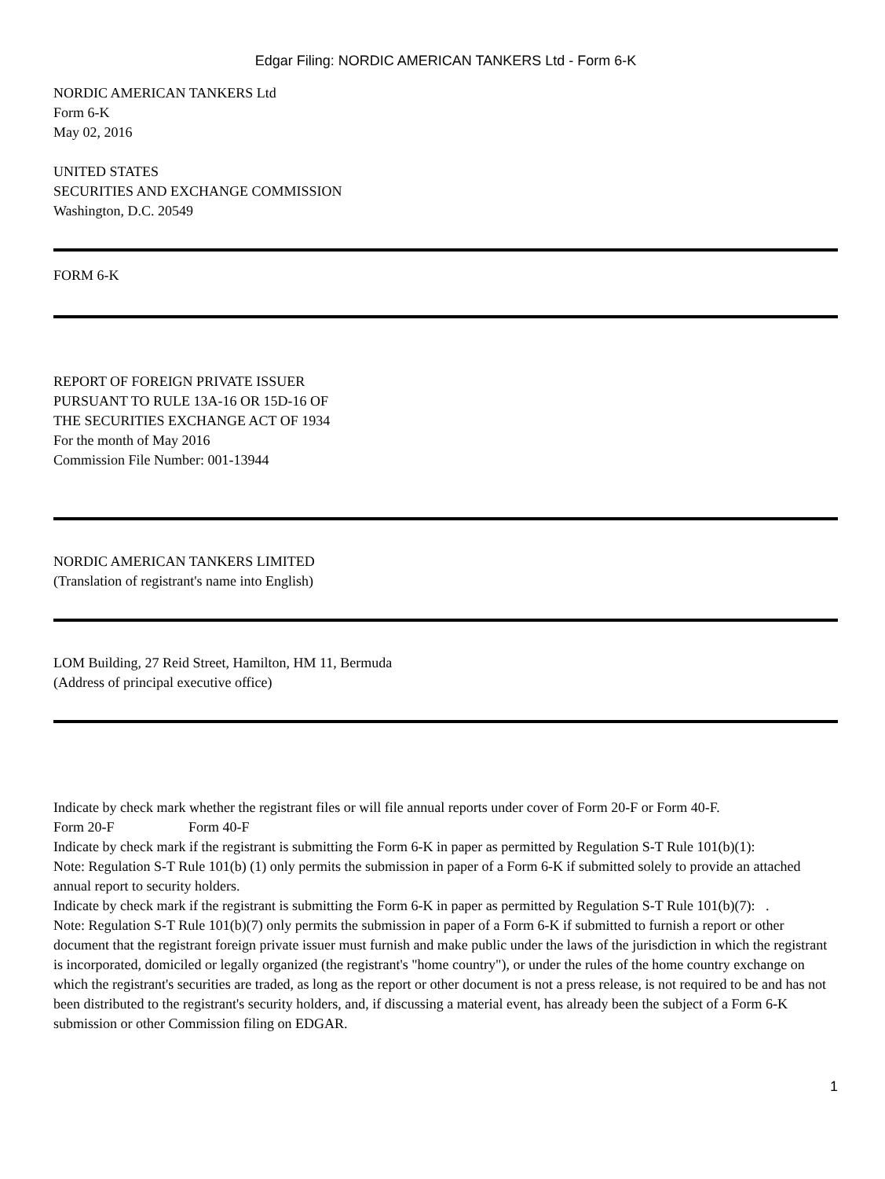Edgar Filing: NORDIC AMERICAN TANKERS Ltd - Form 6-K
NORDIC AMERICAN TANKERS Ltd
Form 6-K
May 02, 2016
UNITED STATES
SECURITIES AND EXCHANGE COMMISSION
Washington, D.C. 20549
FORM 6-K
REPORT OF FOREIGN PRIVATE ISSUER
PURSUANT TO RULE 13A-16 OR 15D-16 OF
THE SECURITIES EXCHANGE ACT OF 1934
For the month of May 2016
Commission File Number: 001-13944
NORDIC AMERICAN TANKERS LIMITED
(Translation of registrant's name into English)
LOM Building, 27 Reid Street, Hamilton, HM 11, Bermuda
(Address of principal executive office)
Indicate by check mark whether the registrant files or will file annual reports under cover of Form 20-F or Form 40-F.
Form 20-F Form 40-F
Indicate by check mark if the registrant is submitting the Form 6-K in paper as permitted by Regulation S-T Rule 101(b)(1):
Note: Regulation S-T Rule 101(b) (1) only permits the submission in paper of a Form 6-K if submitted solely to provide an attached annual report to security holders.
Indicate by check mark if the registrant is submitting the Form 6-K in paper as permitted by Regulation S-T Rule 101(b)(7): .
Note: Regulation S-T Rule 101(b)(7) only permits the submission in paper of a Form 6-K if submitted to furnish a report or other document that the registrant foreign private issuer must furnish and make public under the laws of the jurisdiction in which the registrant is incorporated, domiciled or legally organized (the registrant's "home country"), or under the rules of the home country exchange on which the registrant's securities are traded, as long as the report or other document is not a press release, is not required to be and has not been distributed to the registrant's security holders, and, if discussing a material event, has already been the subject of a Form 6-K submission or other Commission filing on EDGAR.
1